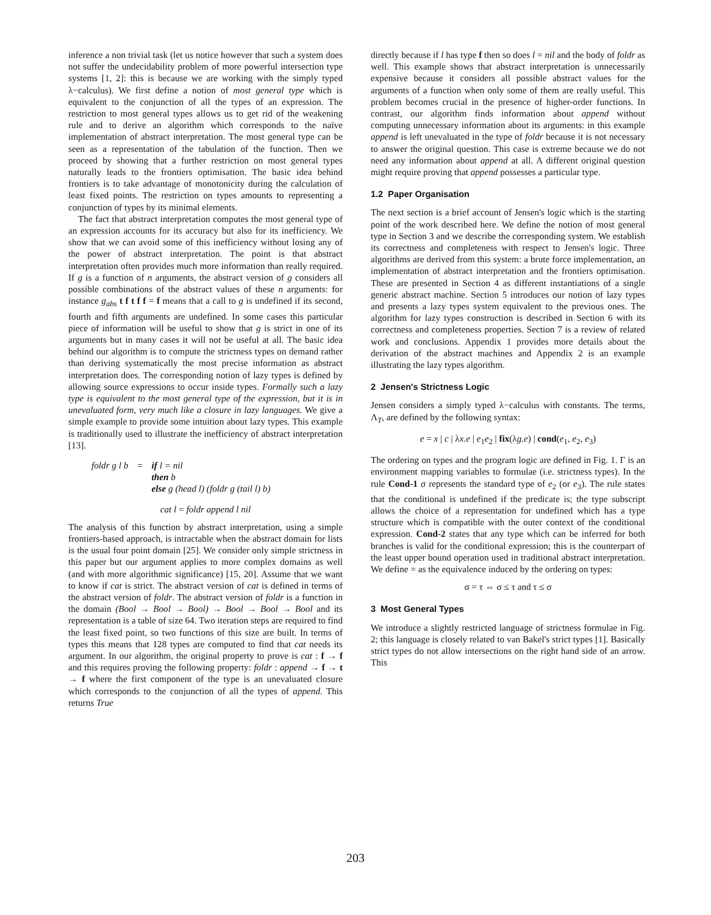inference a non trivial task (let us notice however that such a system does not suffer the undecidability problem of more powerful intersection type systems [1, 2]: this is because we are working with the simply typed λ−calculus). We first define a notion of most general type which is equivalent to the conjunction of all the types of an expression. The restriction to most general types allows us to get rid of the weakening rule and to derive an algorithm which corresponds to the naïve implementation of abstract interpretation. The most general type can be seen as a representation of the tabulation of the function. Then we proceed by showing that a further restriction on most general types naturally leads to the frontiers optimisation. The basic idea behind frontiers is to take advantage of monotonicity during the calculation of least fixed points. The restriction on types amounts to representing a conjunction of types by its minimal elements.
The fact that abstract interpretation computes the most general type of an expression accounts for its accuracy but also for its inefficiency. We show that we can avoid some of this inefficiency without losing any of the power of abstract interpretation. The point is that abstract interpretation often provides much more information than really required. If g is a function of n arguments, the abstract version of g considers all possible combinations of the abstract values of these n arguments: for instance g<sub>abs</sub> t f t f f = f means that a call to g is undefined if its second, fourth and fifth arguments are undefined. In some cases this particular piece of information will be useful to show that g is strict in one of its arguments but in many cases it will not be useful at all. The basic idea behind our algorithm is to compute the strictness types on demand rather than deriving systematically the most precise information as abstract interpretation does. The corresponding notion of lazy types is defined by allowing source expressions to occur inside types. Formally such a lazy type is equivalent to the most general type of the expression, but it is in unevaluated form, very much like a closure in lazy languages. We give a simple example to provide some intuition about lazy types. This example is traditionally used to illustrate the inefficiency of abstract interpretation [13].
| foldr g l b | = | if l = nil then b else g (head l) (foldr g (tail l) b) |
cat l = foldr append l nil
The analysis of this function by abstract interpretation, using a simple frontiers-based approach, is intractable when the abstract domain for lists is the usual four point domain [25]. We consider only simple strictness in this paper but our argument applies to more complex domains as well (and with more algorithmic significance) [15, 20]. Assume that we want to know if cat is strict. The abstract version of cat is defined in terms of the abstract version of foldr. The abstract version of foldr is a function in the domain (Bool → Bool → Bool) → Bool → Bool → Bool and its representation is a table of size 64. Two iteration steps are required to find the least fixed point, so two functions of this size are built. In terms of types this means that 128 types are computed to find that cat needs its argument. In our algorithm, the original property to prove is cat : f → f and this requires proving the following property: foldr : append → f → t → f where the first component of the type is an unevaluated closure which corresponds to the conjunction of all the types of append. This returns True
directly because if l has type f then so does l = nil and the body of foldr as well. This example shows that abstract interpretation is unnecessarily expensive because it considers all possible abstract values for the arguments of a function when only some of them are really useful. This problem becomes crucial in the presence of higher-order functions. In contrast, our algorithm finds information about append without computing unnecessary information about its arguments: in this example append is left unevaluated in the type of foldr because it is not necessary to answer the original question. This case is extreme because we do not need any information about append at all. A different original question might require proving that append possesses a particular type.
1.2 Paper Organisation
The next section is a brief account of Jensen's logic which is the starting point of the work described here. We define the notion of most general type in Section 3 and we describe the corresponding system. We establish its correctness and completeness with respect to Jensen's logic. Three algorithms are derived from this system: a brute force implementation, an implementation of abstract interpretation and the frontiers optimisation. These are presented in Section 4 as different instantiations of a single generic abstract machine. Section 5 introduces our notion of lazy types and presents a lazy types system equivalent to the previous ones. The algorithm for lazy types construction is described in Section 6 with its correctness and completeness properties. Section 7 is a review of related work and conclusions. Appendix 1 provides more details about the derivation of the abstract machines and Appendix 2 is an example illustrating the lazy types algorithm.
2 Jensen's Strictness Logic
Jensen considers a simply typed λ−calculus with constants. The terms, Λ<sub>T</sub>, are defined by the following syntax:
e = x | c | λx.e | e<sub>1</sub>e<sub>2</sub> | fix(λg.e) | cond(e<sub>1</sub>, e<sub>2</sub>, e<sub>3</sub>)
The ordering on types and the program logic are defined in Fig. 1. Γ is an environment mapping variables to formulae (i.e. strictness types). In the rule Cond-1 σ represents the standard type of e<sub>2</sub> (or e<sub>3</sub>). The rule states that the conditional is undefined if the predicate is; the type subscript allows the choice of a representation for undefined which has a type structure which is compatible with the outer context of the conditional expression. Cond-2 states that any type which can be inferred for both branches is valid for the conditional expression; this is the counterpart of the least upper bound operation used in traditional abstract interpretation. We define = as the equivalence induced by the ordering on types:
σ = τ ⇔ σ ≤ τ and τ ≤ σ
3 Most General Types
We introduce a slightly restricted language of strictness formulae in Fig. 2; this language is closely related to van Bakel's strict types [1]. Basically strict types do not allow intersections on the right hand side of an arrow. This
203